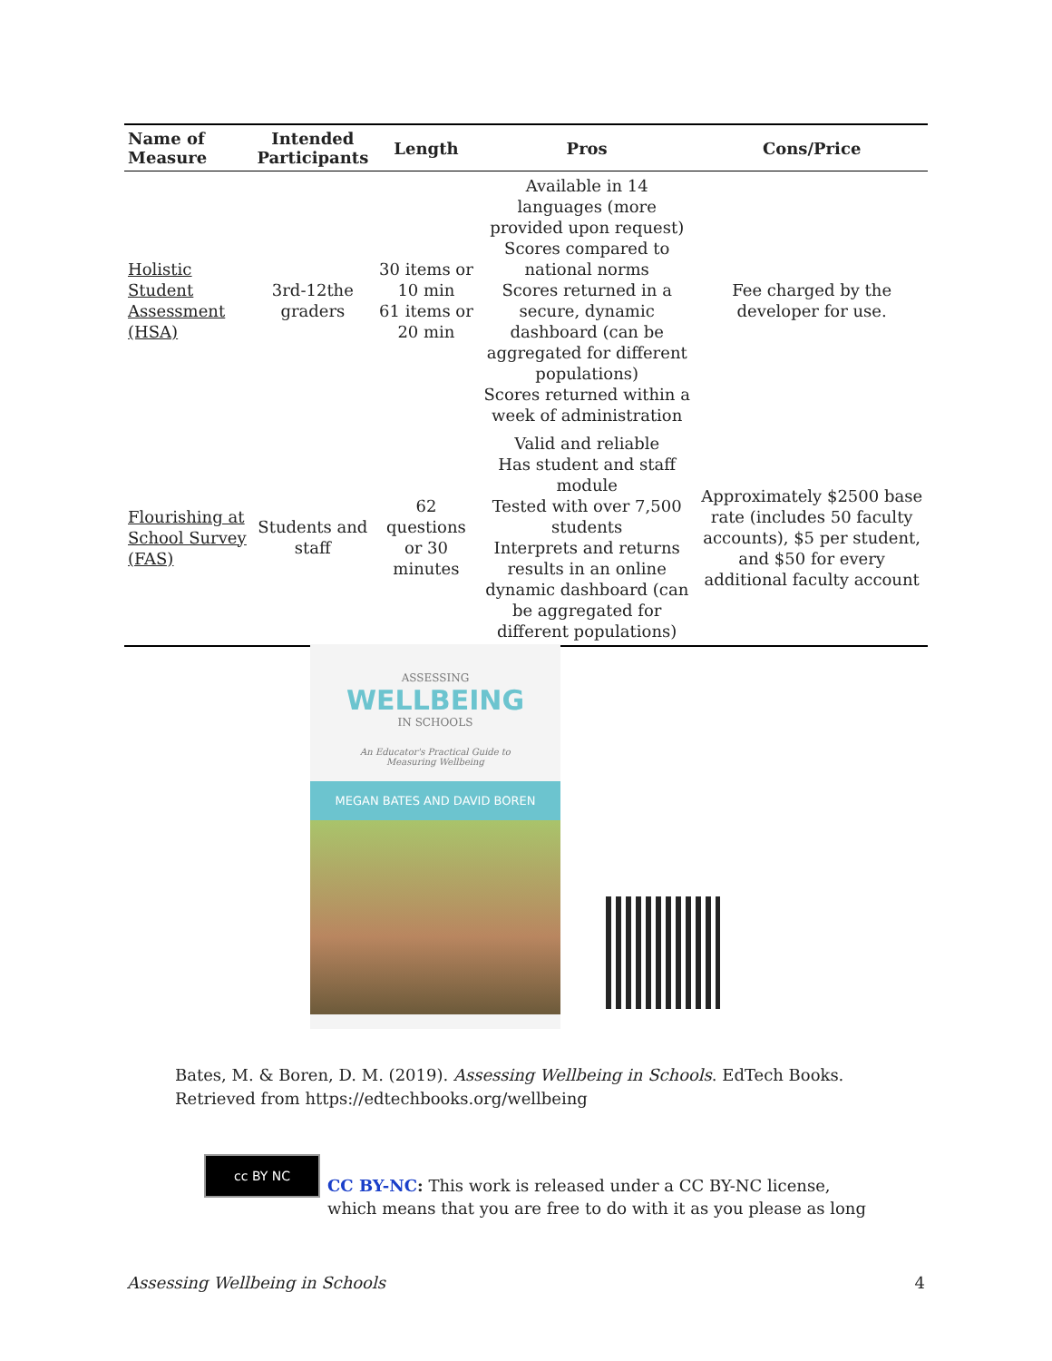| Name of Measure | Intended Participants | Length | Pros | Cons/Price |
| --- | --- | --- | --- | --- |
| Holistic Student Assessment (HSA) | 3rd-12the graders | 30 items or 10 min 61 items or 20 min | Available in 14 languages (more provided upon request) Scores compared to national norms Scores returned in a secure, dynamic dashboard (can be aggregated for different populations) Scores returned within a week of administration | Fee charged by the developer for use. |
| Flourishing at School Survey (FAS) | Students and staff | 62 questions or 30 minutes | Valid and reliable Has student and staff module Tested with over 7,500 students Interprets and returns results in an online dynamic dashboard (can be aggregated for different populations) | Approximately $2500 base rate (includes 50 faculty accounts), $5 per student, and $50 for every additional faculty account |
ASSESSING
WELLBEING
IN SCHOOLS
An Educator's Practical Guide to
Measuring Wellbeing
MEGAN BATES AND DAVID BOREN
Bates, M. & Boren, D. M. (2019). Assessing Wellbeing in Schools. EdTech Books.
Retrieved from https://edtechbooks.org/wellbeing
cc BY NC
CC BY-NC: This work is released under a CC BY-NC license,
which means that you are free to do with it as you please as long
Assessing Wellbeing in Schools 4